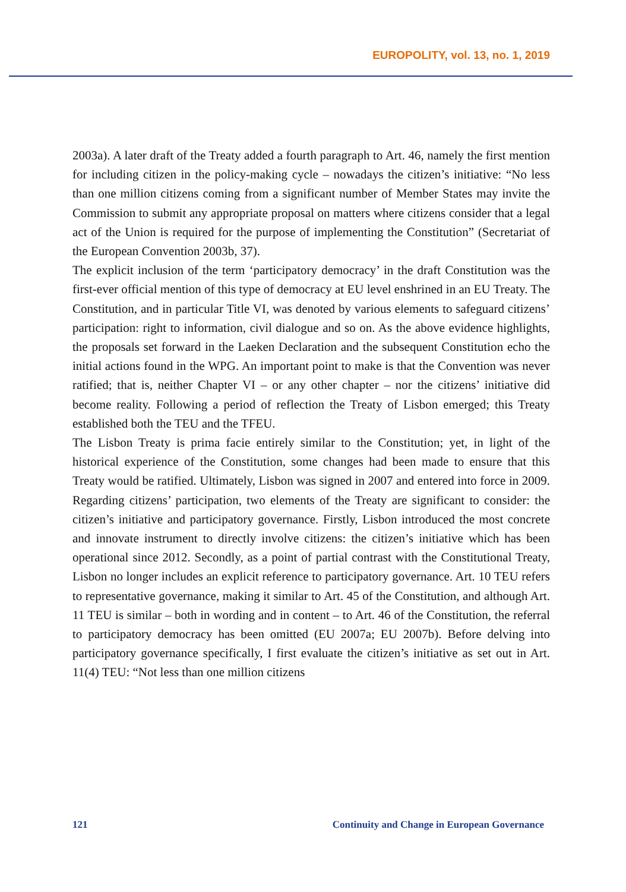EUROPOLITY, vol. 13, no. 1, 2019
2003a). A later draft of the Treaty added a fourth paragraph to Art. 46, namely the first mention for including citizen in the policy-making cycle – nowadays the citizen’s initiative: “No less than one million citizens coming from a significant number of Member States may invite the Commission to submit any appropriate proposal on matters where citizens consider that a legal act of the Union is required for the purpose of implementing the Constitution” (Secretariat of the European Convention 2003b, 37).
The explicit inclusion of the term ‘participatory democracy’ in the draft Constitution was the first-ever official mention of this type of democracy at EU level enshrined in an EU Treaty. The Constitution, and in particular Title VI, was denoted by various elements to safeguard citizens’ participation: right to information, civil dialogue and so on. As the above evidence highlights, the proposals set forward in the Laeken Declaration and the subsequent Constitution echo the initial actions found in the WPG. An important point to make is that the Convention was never ratified; that is, neither Chapter VI – or any other chapter – nor the citizens’ initiative did become reality. Following a period of reflection the Treaty of Lisbon emerged; this Treaty established both the TEU and the TFEU.
The Lisbon Treaty is prima facie entirely similar to the Constitution; yet, in light of the historical experience of the Constitution, some changes had been made to ensure that this Treaty would be ratified. Ultimately, Lisbon was signed in 2007 and entered into force in 2009. Regarding citizens’ participation, two elements of the Treaty are significant to consider: the citizen’s initiative and participatory governance. Firstly, Lisbon introduced the most concrete and innovate instrument to directly involve citizens: the citizen’s initiative which has been operational since 2012. Secondly, as a point of partial contrast with the Constitutional Treaty, Lisbon no longer includes an explicit reference to participatory governance. Art. 10 TEU refers to representative governance, making it similar to Art. 45 of the Constitution, and although Art. 11 TEU is similar – both in wording and in content – to Art. 46 of the Constitution, the referral to participatory democracy has been omitted (EU 2007a; EU 2007b). Before delving into participatory governance specifically, I first evaluate the citizen’s initiative as set out in Art. 11(4) TEU: “Not less than one million citizens
121 Continuity and Change in European Governance